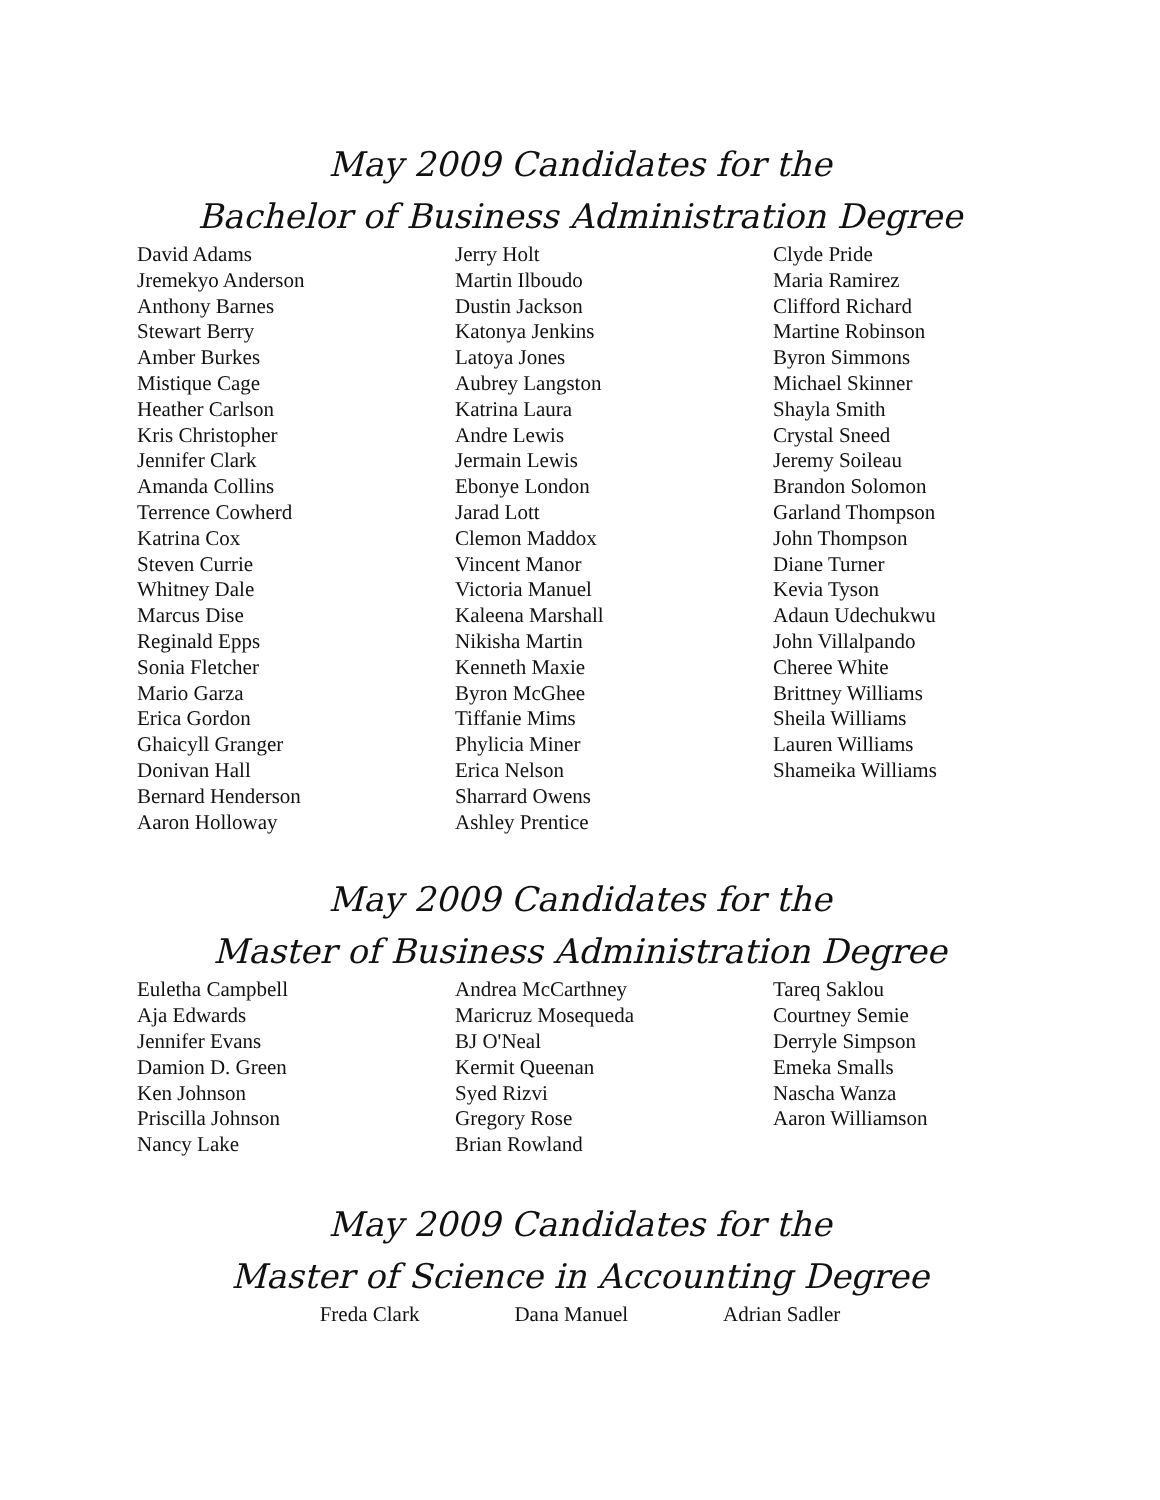May 2009 Candidates for the
Bachelor of Business Administration Degree
David Adams
Jremekyo Anderson
Anthony Barnes
Stewart Berry
Amber Burkes
Mistique Cage
Heather Carlson
Kris Christopher
Jennifer Clark
Amanda Collins
Terrence Cowherd
Katrina Cox
Steven Currie
Whitney Dale
Marcus Dise
Reginald Epps
Sonia Fletcher
Mario Garza
Erica Gordon
Ghaicyll Granger
Donivan Hall
Bernard Henderson
Aaron Holloway
Jerry Holt
Martin Ilboudo
Dustin Jackson
Katonya Jenkins
Latoya Jones
Aubrey Langston
Katrina Laura
Andre Lewis
Jermain Lewis
Ebonye London
Jarad Lott
Clemon Maddox
Vincent Manor
Victoria Manuel
Kaleena Marshall
Nikisha Martin
Kenneth Maxie
Byron McGhee
Tiffanie Mims
Phylicia Miner
Erica Nelson
Sharrard Owens
Ashley Prentice
Clyde Pride
Maria Ramirez
Clifford Richard
Martine Robinson
Byron Simmons
Michael Skinner
Shayla Smith
Crystal Sneed
Jeremy Soileau
Brandon Solomon
Garland Thompson
John Thompson
Diane Turner
Kevia Tyson
Adaun Udechukwu
John Villalpando
Cheree White
Brittney Williams
Sheila Williams
Lauren Williams
Shameika Williams
May 2009 Candidates for the
Master of Business Administration Degree
Euletha Campbell
Aja Edwards
Jennifer Evans
Damion D. Green
Ken Johnson
Priscilla Johnson
Nancy Lake
Andrea McCarthney
Maricruz Mosequeda
BJ O'Neal
Kermit Queenan
Syed Rizvi
Gregory Rose
Brian Rowland
Tareq Saklou
Courtney Semie
Derryle Simpson
Emeka Smalls
Nascha Wanza
Aaron Williamson
May 2009 Candidates for the
Master of Science in Accounting Degree
Freda Clark Dana Manuel Adrian Sadler